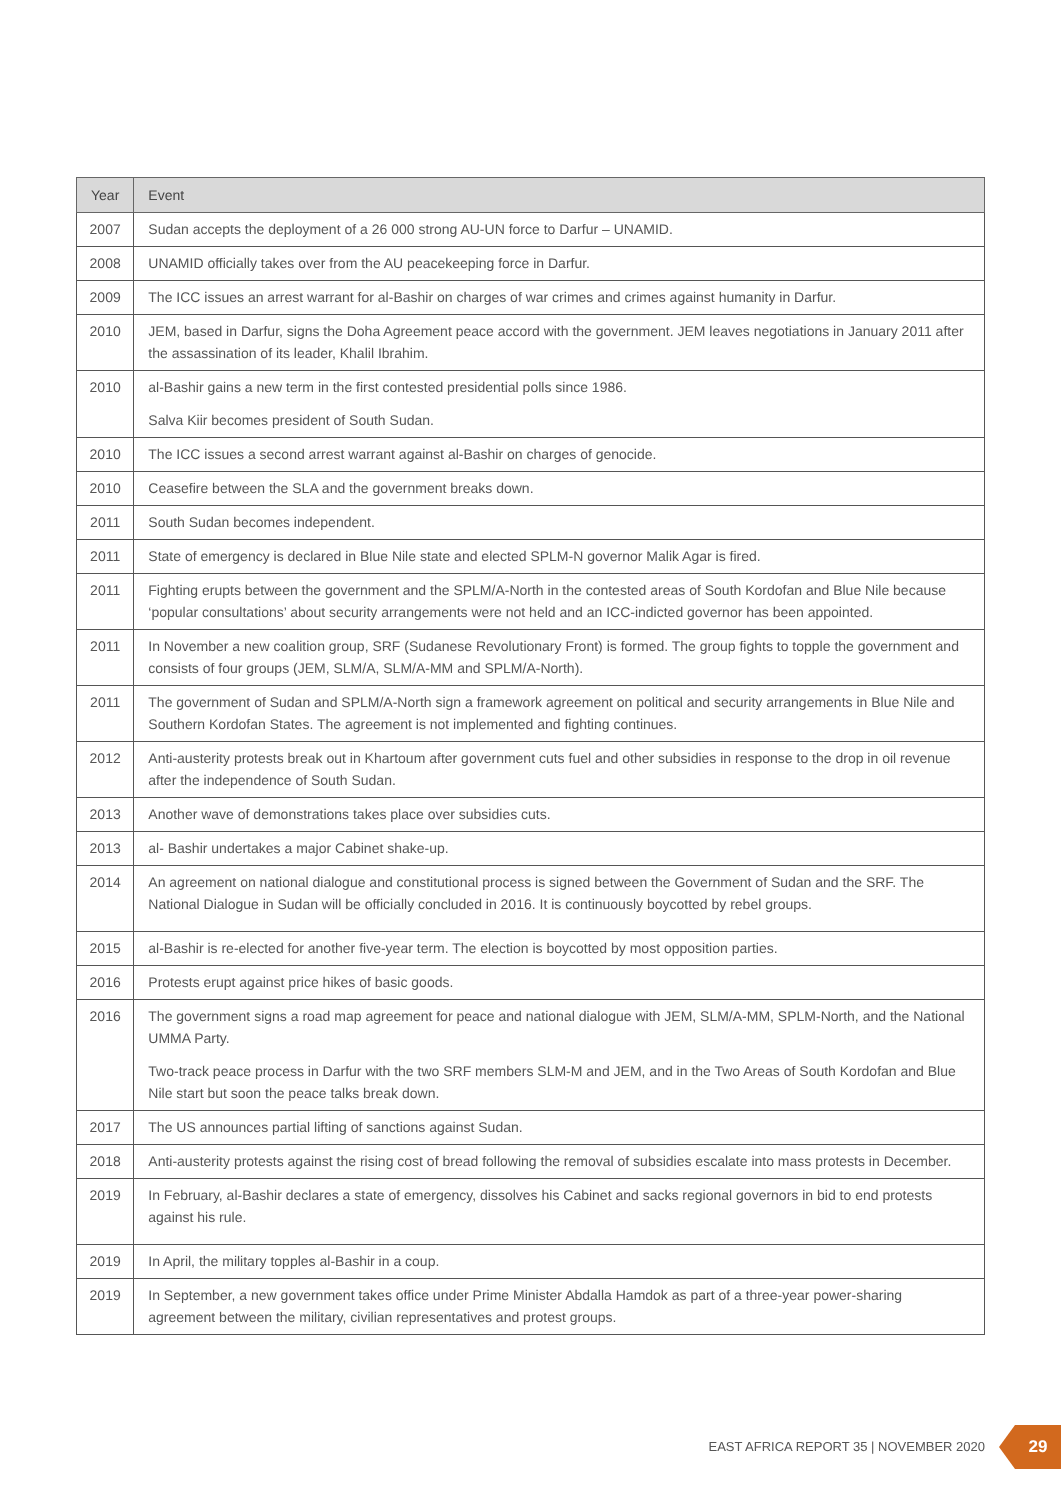| Year | Event |
| --- | --- |
| 2007 | Sudan accepts the deployment of a 26 000 strong AU-UN force to Darfur – UNAMID. |
| 2008 | UNAMID officially takes over from the AU peacekeeping force in Darfur. |
| 2009 | The ICC issues an arrest warrant for al-Bashir on charges of war crimes and crimes against humanity in Darfur. |
| 2010 | JEM, based in Darfur, signs the Doha Agreement peace accord with the government. JEM leaves negotiations in January 2011 after the assassination of its leader, Khalil Ibrahim. |
| 2010 | al-Bashir gains a new term in the first contested presidential polls since 1986. |
| | Salva Kiir becomes president of South Sudan. |
| 2010 | The ICC issues a second arrest warrant against al-Bashir on charges of genocide. |
| 2010 | Ceasefire between the SLA and the government breaks down. |
| 2011 | South Sudan becomes independent. |
| 2011 | State of emergency is declared in Blue Nile state and elected SPLM-N governor Malik Agar is fired. |
| 2011 | Fighting erupts between the government and the SPLM/A-North in the contested areas of South Kordofan and Blue Nile because ‘popular consultations’ about security arrangements were not held and an ICC-indicted governor has been appointed. |
| 2011 | In November a new coalition group, SRF (Sudanese Revolutionary Front) is formed. The group fights to topple the government and consists of four groups (JEM, SLM/A, SLM/A-MM and SPLM/A-North). |
| 2011 | The government of Sudan and SPLM/A-North sign a framework agreement on political and security arrangements in Blue Nile and Southern Kordofan States. The agreement is not implemented and fighting continues. |
| 2012 | Anti-austerity protests break out in Khartoum after government cuts fuel and other subsidies in response to the drop in oil revenue after the independence of South Sudan. |
| 2013 | Another wave of demonstrations takes place over subsidies cuts. |
| 2013 | al- Bashir undertakes a major Cabinet shake-up. |
| 2014 | An agreement on national dialogue and constitutional process is signed between the Government of Sudan and the SRF. The National Dialogue in Sudan will be officially concluded in 2016. It is continuously boycotted by rebel groups. |
| 2015 | al-Bashir is re-elected for another five-year term. The election is boycotted by most opposition parties. |
| 2016 | Protests erupt against price hikes of basic goods. |
| 2016 | The government signs a road map agreement for peace and national dialogue with JEM, SLM/A-MM, SPLM-North, and the National UMMA Party. |
| | Two-track peace process in Darfur with the two SRF members SLM-M and JEM, and in the Two Areas of South Kordofan and Blue Nile start but soon the peace talks break down. |
| 2017 | The US announces partial lifting of sanctions against Sudan. |
| 2018 | Anti-austerity protests against the rising cost of bread following the removal of subsidies escalate into mass protests in December. |
| 2019 | In February, al-Bashir declares a state of emergency, dissolves his Cabinet and sacks regional governors in bid to end protests against his rule. |
| 2019 | In April, the military topples al-Bashir in a coup. |
| 2019 | In September, a new government takes office under Prime Minister Abdalla Hamdok as part of a three-year power-sharing agreement between the military, civilian representatives and protest groups. |
EAST AFRICA REPORT 35 | NOVEMBER 2020
29